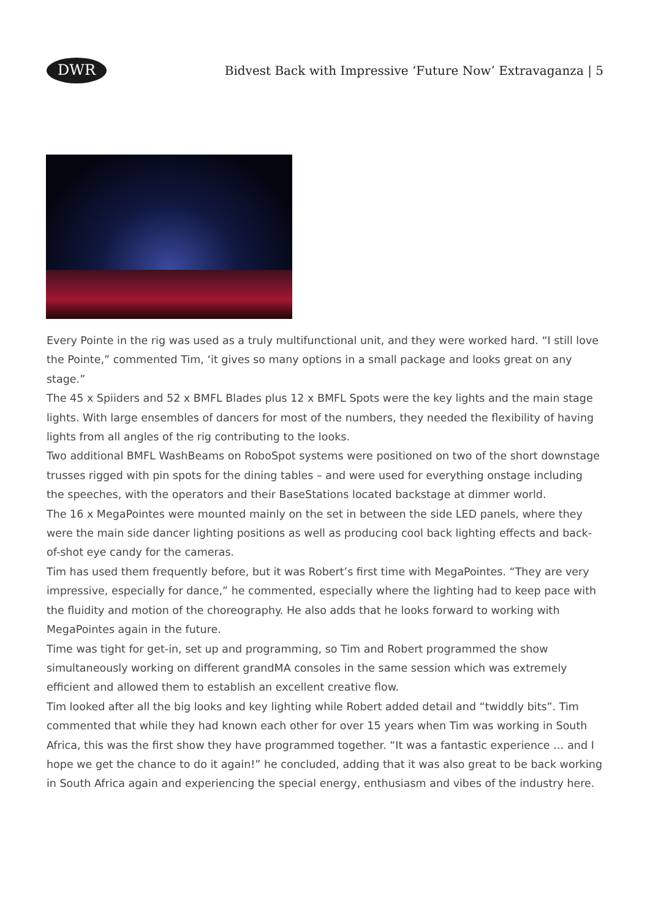DWR
Bidvest Back with Impressive ‘Future Now’ Extravaganza | 5
Every Pointe in the rig was used as a truly multifunctional unit, and they were worked hard. “I still love the Pointe,” commented Tim, ‘it gives so many options in a small package and looks great on any stage.”
The 45 x Spiiders and 52 x BMFL Blades plus 12 x BMFL Spots were the key lights and the main stage lights. With large ensembles of dancers for most of the numbers, they needed the flexibility of having lights from all angles of the rig contributing to the looks.
Two additional BMFL WashBeams on RoboSpot systems were positioned on two of the short downstage trusses rigged with pin spots for the dining tables – and were used for everything onstage including the speeches, with the operators and their BaseStations located backstage at dimmer world.
The 16 x MegaPointes were mounted mainly on the set in between the side LED panels, where they were the main side dancer lighting positions as well as producing cool back lighting effects and back-of-shot eye candy for the cameras.
Tim has used them frequently before, but it was Robert’s first time with MegaPointes. “They are very impressive, especially for dance,” he commented, especially where the lighting had to keep pace with the fluidity and motion of the choreography. He also adds that he looks forward to working with MegaPointes again in the future.
Time was tight for get-in, set up and programming, so Tim and Robert programmed the show simultaneously working on different grandMA consoles in the same session which was extremely efficient and allowed them to establish an excellent creative flow.
Tim looked after all the big looks and key lighting while Robert added detail and “twiddly bits”. Tim commented that while they had known each other for over 15 years when Tim was working in South Africa, this was the first show they have programmed together. “It was a fantastic experience … and I hope we get the chance to do it again!” he concluded, adding that it was also great to be back working in South Africa again and experiencing the special energy, enthusiasm and vibes of the industry here.